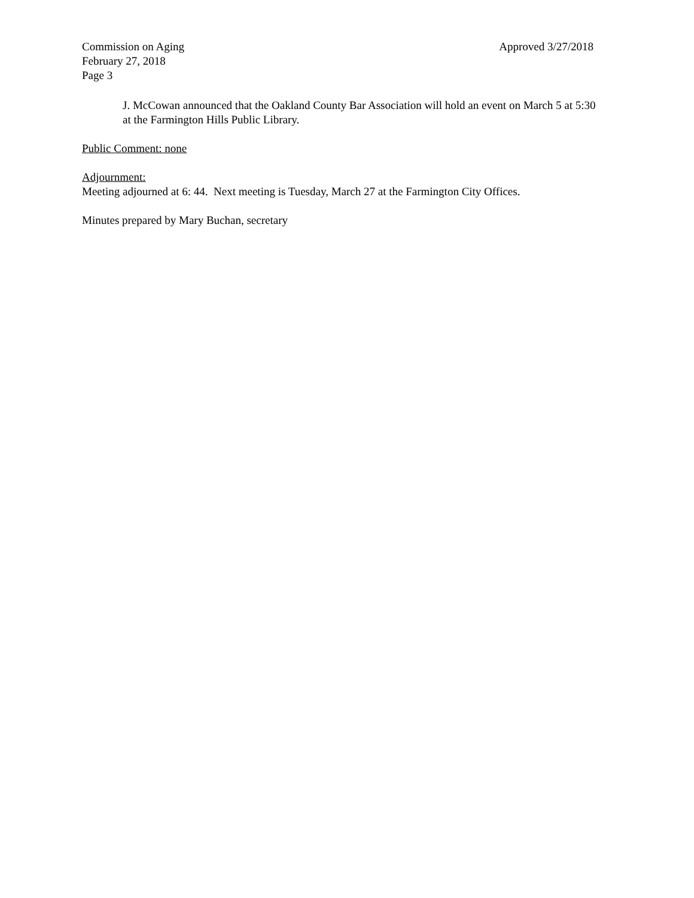Commission on Aging Approved 3/27/2018
February 27, 2018
Page 3
J. McCowan announced that the Oakland County Bar Association will hold an event on March 5 at 5:30 at the Farmington Hills Public Library.
Public Comment: none
Adjournment:
Meeting adjourned at 6: 44. Next meeting is Tuesday, March 27 at the Farmington City Offices.
Minutes prepared by Mary Buchan, secretary